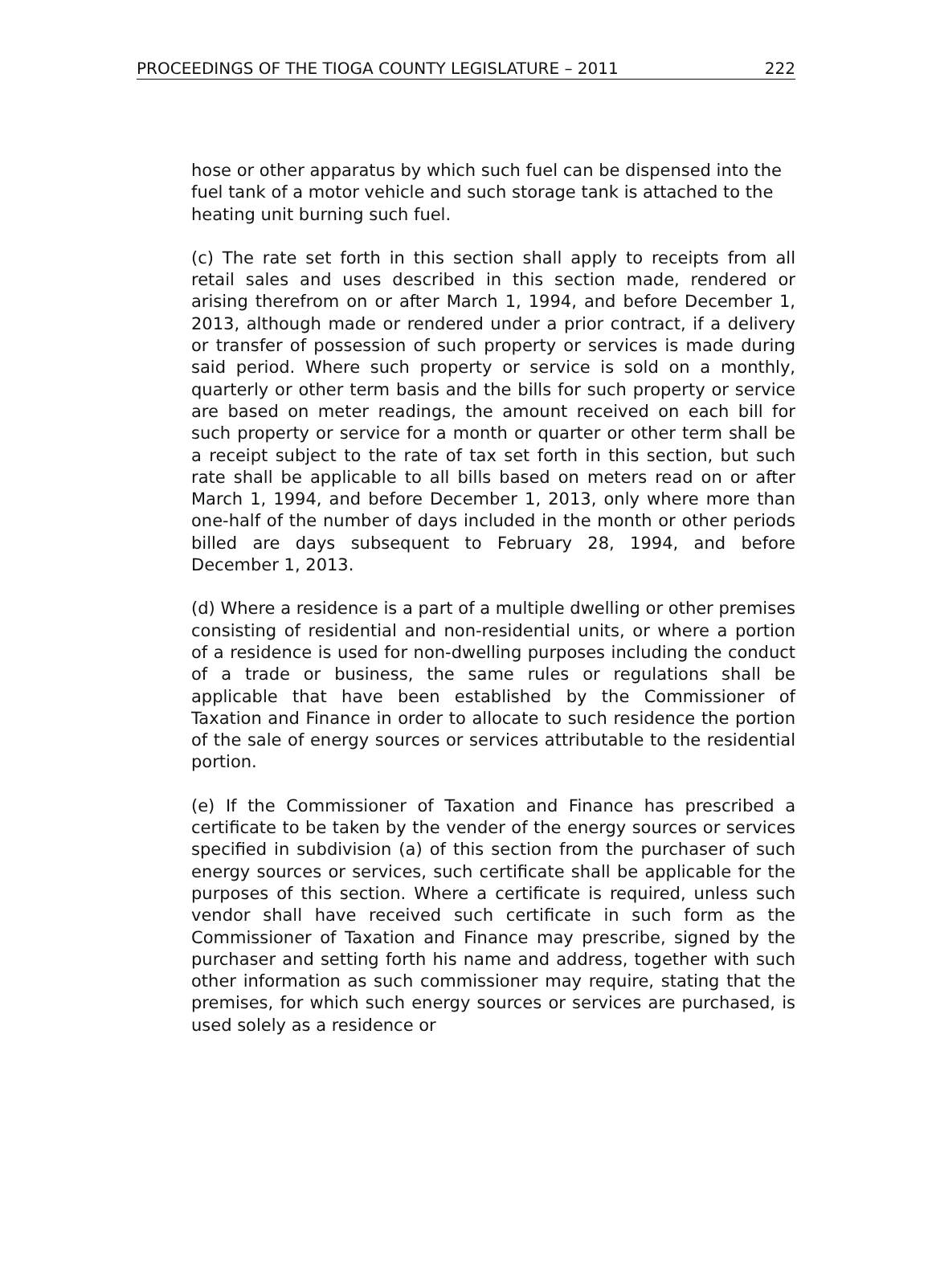PROCEEDINGS OF THE TIOGA COUNTY LEGISLATURE – 2011 222
hose or other apparatus by which such fuel can be dispensed into the fuel tank of a motor vehicle and such storage tank is attached to the heating unit burning such fuel.
(c) The rate set forth in this section shall apply to receipts from all retail sales and uses described in this section made, rendered or arising therefrom on or after March 1, 1994, and before December 1, 2013, although made or rendered under a prior contract, if a delivery or transfer of possession of such property or services is made during said period. Where such property or service is sold on a monthly, quarterly or other term basis and the bills for such property or service are based on meter readings, the amount received on each bill for such property or service for a month or quarter or other term shall be a receipt subject to the rate of tax set forth in this section, but such rate shall be applicable to all bills based on meters read on or after March 1, 1994, and before December 1, 2013, only where more than one-half of the number of days included in the month or other periods billed are days subsequent to February 28, 1994, and before December 1, 2013.
(d) Where a residence is a part of a multiple dwelling or other premises consisting of residential and non-residential units, or where a portion of a residence is used for non-dwelling purposes including the conduct of a trade or business, the same rules or regulations shall be applicable that have been established by the Commissioner of Taxation and Finance in order to allocate to such residence the portion of the sale of energy sources or services attributable to the residential portion.
(e) If the Commissioner of Taxation and Finance has prescribed a certificate to be taken by the vender of the energy sources or services specified in subdivision (a) of this section from the purchaser of such energy sources or services, such certificate shall be applicable for the purposes of this section. Where a certificate is required, unless such vendor shall have received such certificate in such form as the Commissioner of Taxation and Finance may prescribe, signed by the purchaser and setting forth his name and address, together with such other information as such commissioner may require, stating that the premises, for which such energy sources or services are purchased, is used solely as a residence or